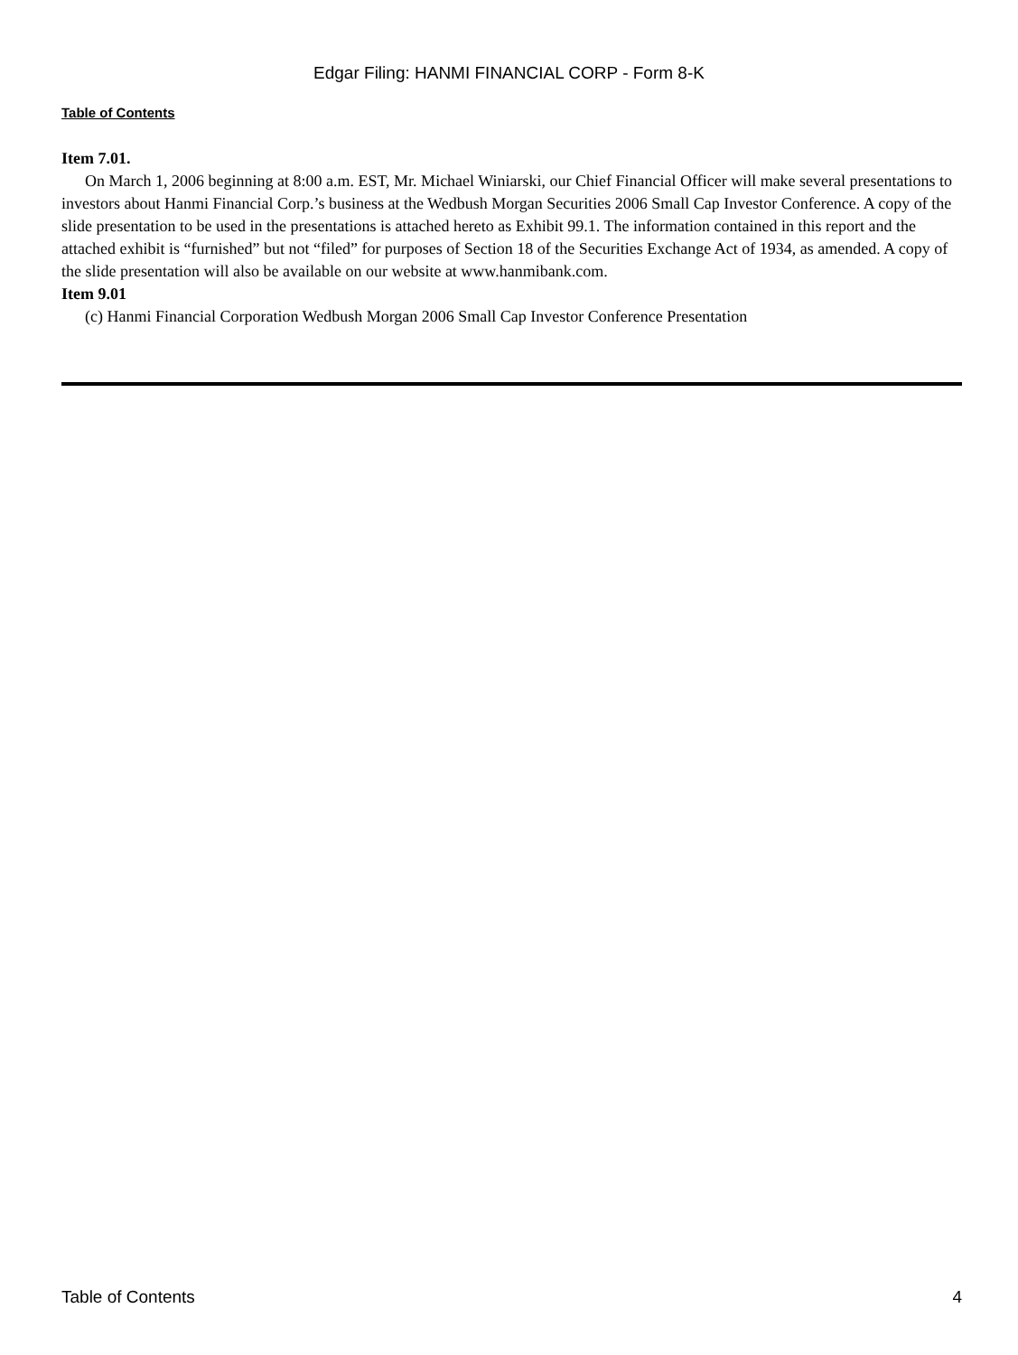Edgar Filing: HANMI FINANCIAL CORP - Form 8-K
Table of Contents
Item 7.01.
On March 1, 2006 beginning at 8:00 a.m. EST, Mr. Michael Winiarski, our Chief Financial Officer will make several presentations to investors about Hanmi Financial Corp.’s business at the Wedbush Morgan Securities 2006 Small Cap Investor Conference. A copy of the slide presentation to be used in the presentations is attached hereto as Exhibit 99.1. The information contained in this report and the attached exhibit is “furnished” but not “filed” for purposes of Section 18 of the Securities Exchange Act of 1934, as amended. A copy of the slide presentation will also be available on our website at www.hanmibank.com.
Item 9.01
(c) Hanmi Financial Corporation Wedbush Morgan 2006 Small Cap Investor Conference Presentation
Table of Contents 4